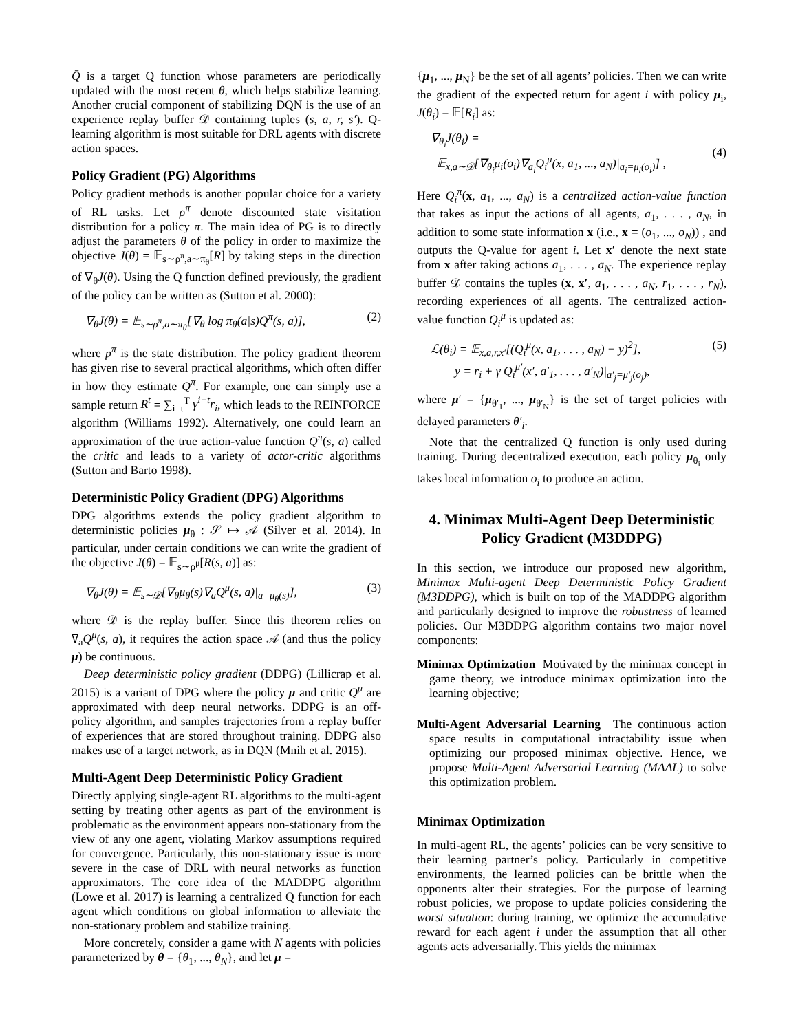Q̄ is a target Q function whose parameters are periodically updated with the most recent θ, which helps stabilize learning. Another crucial component of stabilizing DQN is the use of an experience replay buffer 𝒟 containing tuples (s, a, r, s′). Q-learning algorithm is most suitable for DRL agents with discrete action spaces.
Policy Gradient (PG) Algorithms
Policy gradient methods is another popular choice for a variety of RL tasks. Let ρ<sup>π</sup> denote discounted state visitation distribution for a policy π. The main idea of PG is to directly adjust the parameters θ of the policy in order to maximize the objective J(θ) = 𝔼<sub>s∼ρ<sup>π</sup>,a∼π<sub>θ</sub></sub>[R] by taking steps in the direction of ∇<sub>θ</sub>J(θ). Using the Q function defined previously, the gradient of the policy can be written as (Sutton et al. 2000):
∇<sub>θ</sub>J(θ) = 𝔼<sub>s∼ρ<sup>π</sup>,a∼π<sub>θ</sub></sub>[∇<sub>θ</sub> log π<sub>θ</sub>(a|s)Q<sup>π</sup>(s, a)], (2)
where p<sup>π</sup> is the state distribution. The policy gradient theorem has given rise to several practical algorithms, which often differ in how they estimate Q<sup>π</sup>. For example, one can simply use a sample return R<sup>t</sup> = ∑<sub>i=t</sub><sup>T</sup> γ<sup>i−t</sup>r<sub>i</sub>, which leads to the REINFORCE algorithm (Williams 1992). Alternatively, one could learn an approximation of the true action-value function Q<sup>π</sup>(s, a) called the critic and leads to a variety of actor-critic algorithms (Sutton and Barto 1998).
Deterministic Policy Gradient (DPG) Algorithms
DPG algorithms extends the policy gradient algorithm to deterministic policies μ<sub>θ</sub> : 𝒮 ↦ 𝒜 (Silver et al. 2014). In particular, under certain conditions we can write the gradient of the objective J(θ) = 𝔼<sub>s∼ρ<sup>μ</sup></sub>[R(s, a)] as:
∇<sub>θ</sub>J(θ) = 𝔼<sub>s∼𝒟</sub>[∇<sub>θ</sub>μ<sub>θ</sub>(s)∇<sub>a</sub>Q<sup>μ</sup>(s, a)|<sub>a=μ<sub>θ</sub>(s)</sub>], (3)
where 𝒟 is the replay buffer. Since this theorem relies on ∇<sub>a</sub>Q<sup>μ</sup>(s, a), it requires the action space 𝒜 (and thus the policy μ) be continuous.
Deep deterministic policy gradient (DDPG) (Lillicrap et al. 2015) is a variant of DPG where the policy μ and critic Q<sup>μ</sup> are approximated with deep neural networks. DDPG is an off-policy algorithm, and samples trajectories from a replay buffer of experiences that are stored throughout training. DDPG also makes use of a target network, as in DQN (Mnih et al. 2015).
Multi-Agent Deep Deterministic Policy Gradient
Directly applying single-agent RL algorithms to the multi-agent setting by treating other agents as part of the environment is problematic as the environment appears non-stationary from the view of any one agent, violating Markov assumptions required for convergence. Particularly, this non-stationary issue is more severe in the case of DRL with neural networks as function approximators. The core idea of the MADDPG algorithm (Lowe et al. 2017) is learning a centralized Q function for each agent which conditions on global information to alleviate the non-stationary problem and stabilize training.
More concretely, consider a game with N agents with policies parameterized by θ = {θ<sub>1</sub>, ..., θ<sub>N</sub>}, and let μ =
{μ<sub>1</sub>, ..., μ<sub>N</sub>} be the set of all agents’ policies. Then we can write the gradient of the expected return for agent i with policy μ<sub>i</sub>, J(θ<sub>i</sub>) = 𝔼[R<sub>i</sub>] as:
∇<sub>θ<sub>i</sub></sub>J(θ<sub>i</sub>) =
𝔼<sub>x,a∼𝒟</sub>[∇<sub>θ<sub>i</sub></sub>μ<sub>i</sub>(o<sub>i</sub>)∇<sub>a<sub>i</sub></sub>Q<sub>i</sub><sup>μ</sup>(x, a<sub>1</sub>, ..., a<sub>N</sub>)|<sub>a<sub>i</sub>=μ<sub>i</sub>(o<sub>i</sub>)</sub>] ,
(4)
Here Q<sub>i</sub><sup>π</sup>(x, a<sub>1</sub>, ..., a<sub>N</sub>) is a centralized action-value function that takes as input the actions of all agents, a<sub>1</sub>, . . . , a<sub>N</sub>, in addition to some state information x (i.e., x = (o<sub>1</sub>, ..., o<sub>N</sub>)) , and outputs the Q-value for agent i. Let x′ denote the next state from x after taking actions a<sub>1</sub>, . . . , a<sub>N</sub>. The experience replay buffer 𝒟 contains the tuples (x, x′, a<sub>1</sub>, . . . , a<sub>N</sub>, r<sub>1</sub>, . . . , r<sub>N</sub>), recording experiences of all agents. The centralized action-value function Q<sub>i</sub><sup>μ</sup> is updated as:
ℒ(θ<sub>i</sub>) = 𝔼<sub>x,a,r,x′</sub>[(Q<sub>i</sub><sup>μ</sup>(x, a<sub>1</sub>, . . . , a<sub>N</sub>) − y)<sup>2</sup>],
y = r<sub>i</sub> + γ Q<sub>i</sub><sup>μ′</sup>(x′, a′<sub>1</sub>, . . . , a′<sub>N</sub>)|<sub>a′<sub>j</sub>=μ′<sub>j</sub>(o<sub>j</sub>)</sub>, (5)
where μ′ = {μ<sub>θ′<sub>1</sub></sub>, ..., μ<sub>θ′<sub>N</sub></sub>} is the set of target policies with delayed parameters θ′<sub>i</sub>.
Note that the centralized Q function is only used during training. During decentralized execution, each policy μ<sub>θ<sub>i</sub></sub> only takes local information o<sub>i</sub> to produce an action.
4. Minimax Multi-Agent Deep Deterministic Policy Gradient (M3DDPG)
In this section, we introduce our proposed new algorithm, Minimax Multi-agent Deep Deterministic Policy Gradient (M3DDPG), which is built on top of the MADDPG algorithm and particularly designed to improve the robustness of learned policies. Our M3DDPG algorithm contains two major novel components:
Minimax Optimization Motivated by the minimax concept in game theory, we introduce minimax optimization into the learning objective;
Multi-Agent Adversarial Learning The continuous action space results in computational intractability issue when optimizing our proposed minimax objective. Hence, we propose Multi-Agent Adversarial Learning (MAAL) to solve this optimization problem.
Minimax Optimization
In multi-agent RL, the agents’ policies can be very sensitive to their learning partner’s policy. Particularly in competitive environments, the learned policies can be brittle when the opponents alter their strategies. For the purpose of learning robust policies, we propose to update policies considering the worst situation: during training, we optimize the accumulative reward for each agent i under the assumption that all other agents acts adversarially. This yields the minimax